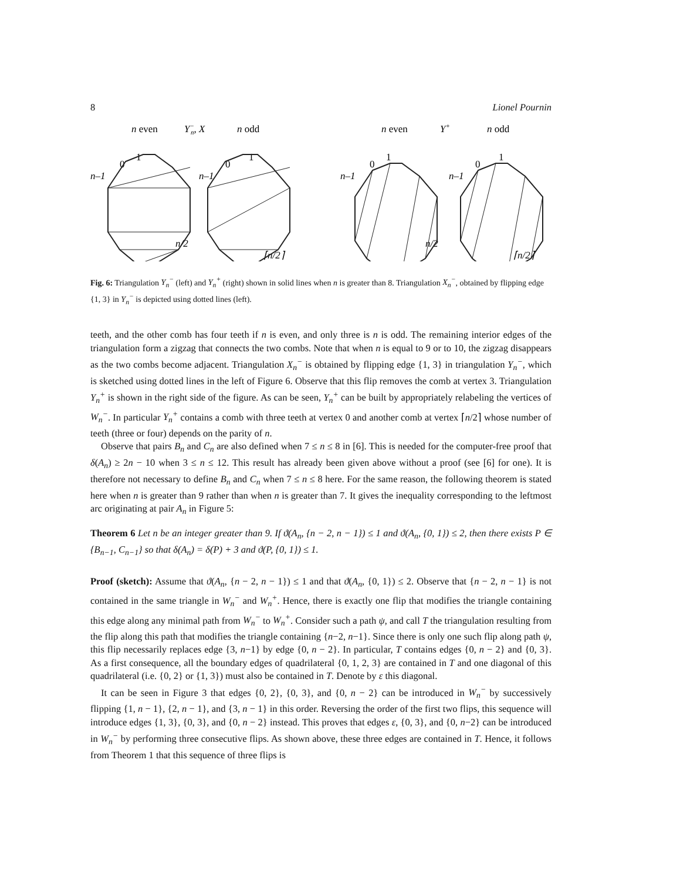8 Lionel Pournin
n even
Y−n, X
n odd
0
1
n–1
n/2
0
1
n–1
⌈n/2⌉
n even
Y+
n odd
0
1
n–1
n/2
0
1
n–1
⌈n/2⌉
Fig. 6: Triangulation Y<sub>n</sub><sup>−</sup> (left) and Y<sub>n</sub><sup>+</sup> (right) shown in solid lines when n is greater than 8. Triangulation X<sub>n</sub><sup>−</sup>, obtained by flipping edge {1, 3} in Y<sub>n</sub><sup>−</sup> is depicted using dotted lines (left).
teeth, and the other comb has four teeth if n is even, and only three is n is odd. The remaining interior edges of the triangulation form a zigzag that connects the two combs. Note that when n is equal to 9 or to 10, the zigzag disappears as the two combs become adjacent. Triangulation X<sub>n</sub><sup>−</sup> is obtained by flipping edge {1, 3} in triangulation Y<sub>n</sub><sup>−</sup>, which is sketched using dotted lines in the left of Figure 6. Observe that this flip removes the comb at vertex 3. Triangulation Y<sub>n</sub><sup>+</sup> is shown in the right side of the figure. As can be seen, Y<sub>n</sub><sup>+</sup> can be built by appropriately relabeling the vertices of W<sub>n</sub><sup>−</sup>. In particular Y<sub>n</sub><sup>+</sup> contains a comb with three teeth at vertex 0 and another comb at vertex ⌈n/2⌉ whose number of teeth (three or four) depends on the parity of n.
Observe that pairs B<sub>n</sub> and C<sub>n</sub> are also defined when 7 ≤ n ≤ 8 in [6]. This is needed for the computer-free proof that δ(A<sub>n</sub>) ≥ 2n − 10 when 3 ≤ n ≤ 12. This result has already been given above without a proof (see [6] for one). It is therefore not necessary to define B<sub>n</sub> and C<sub>n</sub> when 7 ≤ n ≤ 8 here. For the same reason, the following theorem is stated here when n is greater than 9 rather than when n is greater than 7. It gives the inequality corresponding to the leftmost arc originating at pair A<sub>n</sub> in Figure 5:
Theorem 6 Let n be an integer greater than 9. If ϑ(A<sub>n</sub>, {n − 2, n − 1}) ≤ 1 and ϑ(A<sub>n</sub>, {0, 1}) ≤ 2, then there exists P ∈ {B<sub>n−1</sub>, C<sub>n−1</sub>} so that δ(A<sub>n</sub>) = δ(P) + 3 and ϑ(P, {0, 1}) ≤ 1.
Proof (sketch): Assume that ϑ(A<sub>n</sub>, {n − 2, n − 1}) ≤ 1 and that ϑ(A<sub>n</sub>, {0, 1}) ≤ 2. Observe that {n − 2, n − 1} is not contained in the same triangle in W<sub>n</sub><sup>−</sup> and W<sub>n</sub><sup>+</sup>. Hence, there is exactly one flip that modifies the triangle containing this edge along any minimal path from W<sub>n</sub><sup>−</sup> to W<sub>n</sub><sup>+</sup>. Consider such a path ψ, and call T the triangulation resulting from the flip along this path that modifies the triangle containing {n−2, n−1}. Since there is only one such flip along path ψ, this flip necessarily replaces edge {3, n−1} by edge {0, n − 2}. In particular, T contains edges {0, n − 2} and {0, 3}. As a first consequence, all the boundary edges of quadrilateral {0, 1, 2, 3} are contained in T and one diagonal of this quadrilateral (i.e. {0, 2} or {1, 3}) must also be contained in T. Denote by ε this diagonal.
It can be seen in Figure 3 that edges {0, 2}, {0, 3}, and {0, n − 2} can be introduced in W<sub>n</sub><sup>−</sup> by successively flipping {1, n − 1}, {2, n − 1}, and {3, n − 1} in this order. Reversing the order of the first two flips, this sequence will introduce edges {1, 3}, {0, 3}, and {0, n − 2} instead. This proves that edges ε, {0, 3}, and {0, n−2} can be introduced in W<sub>n</sub><sup>−</sup> by performing three consecutive flips. As shown above, these three edges are contained in T. Hence, it follows from Theorem 1 that this sequence of three flips is